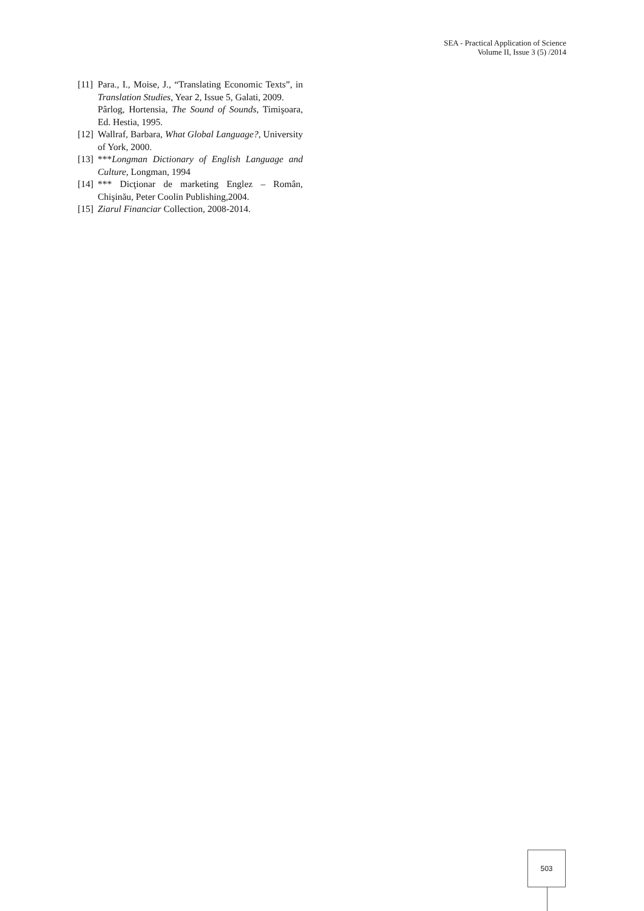SEA - Practical Application of Science
Volume II, Issue 3 (5) /2014
[11] Para., I., Moise, J., “Translating Economic Texts”, in Translation Studies, Year 2, Issue 5, Galati, 2009.
Pârlog, Hortensia, The Sound of Sounds, Timişoara, Ed. Hestia, 1995.
[12] Wallraf, Barbara, What Global Language?, University of York, 2000.
[13] ***Longman Dictionary of English Language and Culture, Longman, 1994
[14] *** Dicţionar de marketing Englez – Român, Chişinău, Peter Coolin Publishing,2004.
[15] Ziarul Financiar Collection, 2008-2014.
503